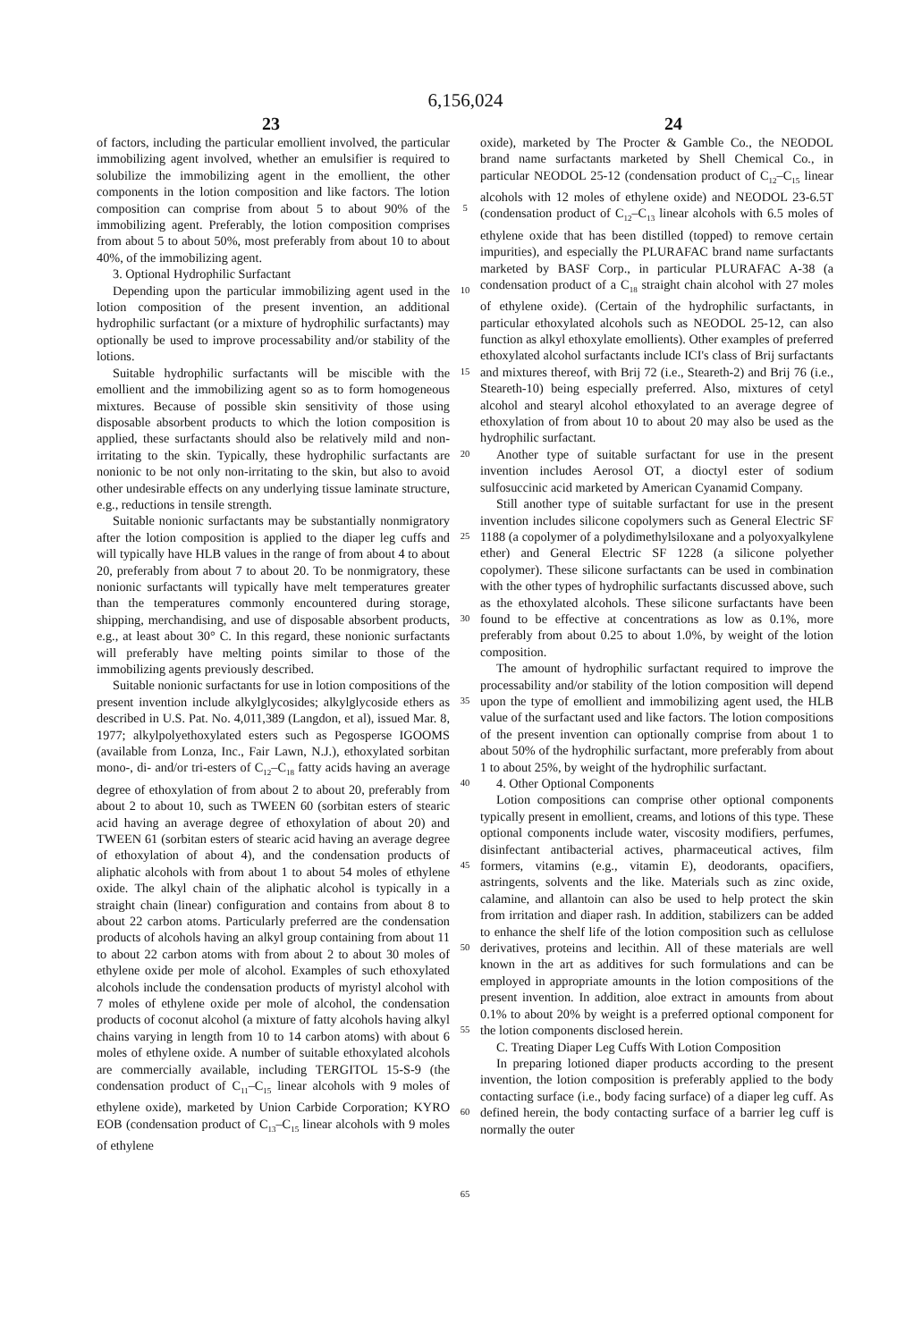6,156,024
23 24
of factors, including the particular emollient involved, the particular immobilizing agent involved, whether an emulsifier is required to solubilize the immobilizing agent in the emollient, the other components in the lotion composition and like factors. The lotion composition can comprise from about 5 to about 90% of the immobilizing agent. Preferably, the lotion composition comprises from about 5 to about 50%, most preferably from about 10 to about 40%, of the immobilizing agent.
3. Optional Hydrophilic Surfactant
Depending upon the particular immobilizing agent used in the lotion composition of the present invention, an additional hydrophilic surfactant (or a mixture of hydrophilic surfactants) may optionally be used to improve processability and/or stability of the lotions.
Suitable hydrophilic surfactants will be miscible with the emollient and the immobilizing agent so as to form homogeneous mixtures. Because of possible skin sensitivity of those using disposable absorbent products to which the lotion composition is applied, these surfactants should also be relatively mild and non-irritating to the skin. Typically, these hydrophilic surfactants are nonionic to be not only non-irritating to the skin, but also to avoid other undesirable effects on any underlying tissue laminate structure, e.g., reductions in tensile strength.
Suitable nonionic surfactants may be substantially nonmigratory after the lotion composition is applied to the diaper leg cuffs and will typically have HLB values in the range of from about 4 to about 20, preferably from about 7 to about 20. To be nonmigratory, these nonionic surfactants will typically have melt temperatures greater than the temperatures commonly encountered during storage, shipping, merchandising, and use of disposable absorbent products, e.g., at least about 30° C. In this regard, these nonionic surfactants will preferably have melting points similar to those of the immobilizing agents previously described.
Suitable nonionic surfactants for use in lotion compositions of the present invention include alkylglycosides; alkylglycoside ethers as described in U.S. Pat. No. 4,011,389 (Langdon, et al), issued Mar. 8, 1977; alkylpolyethoxylated esters such as Pegosperse IGOOMS (available from Lonza, Inc., Fair Lawn, N.J.), ethoxylated sorbitan mono-, di- and/or tri-esters of C<sub>12</sub>–C<sub>18</sub> fatty acids having an average degree of ethoxylation of from about 2 to about 20, preferably from about 2 to about 10, such as TWEEN 60 (sorbitan esters of stearic acid having an average degree of ethoxylation of about 20) and TWEEN 61 (sorbitan esters of stearic acid having an average degree of ethoxylation of about 4), and the condensation products of aliphatic alcohols with from about 1 to about 54 moles of ethylene oxide. The alkyl chain of the aliphatic alcohol is typically in a straight chain (linear) configuration and contains from about 8 to about 22 carbon atoms. Particularly preferred are the condensation products of alcohols having an alkyl group containing from about 11 to about 22 carbon atoms with from about 2 to about 30 moles of ethylene oxide per mole of alcohol. Examples of such ethoxylated alcohols include the condensation products of myristyl alcohol with 7 moles of ethylene oxide per mole of alcohol, the condensation products of coconut alcohol (a mixture of fatty alcohols having alkyl chains varying in length from 10 to 14 carbon atoms) with about 6 moles of ethylene oxide. A number of suitable ethoxylated alcohols are commercially available, including TERGITOL 15-S-9 (the condensation product of C<sub>11</sub>–C<sub>15</sub> linear alcohols with 9 moles of ethylene oxide), marketed by Union Carbide Corporation; KYRO EOB (condensation product of C<sub>13</sub>–C<sub>15</sub> linear alcohols with 9 moles of ethylene
5
10
15
20
25
30
35
40
45
50
55
60
65
oxide), marketed by The Procter & Gamble Co., the NEODOL brand name surfactants marketed by Shell Chemical Co., in particular NEODOL 25-12 (condensation product of C<sub>12</sub>–C<sub>15</sub> linear alcohols with 12 moles of ethylene oxide) and NEODOL 23-6.5T (condensation product of C<sub>12</sub>–C<sub>13</sub> linear alcohols with 6.5 moles of ethylene oxide that has been distilled (topped) to remove certain impurities), and especially the PLURAFAC brand name surfactants marketed by BASF Corp., in particular PLURAFAC A-38 (a condensation product of a C<sub>18</sub> straight chain alcohol with 27 moles of ethylene oxide). (Certain of the hydrophilic surfactants, in particular ethoxylated alcohols such as NEODOL 25-12, can also function as alkyl ethoxylate emollients). Other examples of preferred ethoxylated alcohol surfactants include ICI's class of Brij surfactants and mixtures thereof, with Brij 72 (i.e., Steareth-2) and Brij 76 (i.e., Steareth-10) being especially preferred. Also, mixtures of cetyl alcohol and stearyl alcohol ethoxylated to an average degree of ethoxylation of from about 10 to about 20 may also be used as the hydrophilic surfactant.
Another type of suitable surfactant for use in the present invention includes Aerosol OT, a dioctyl ester of sodium sulfosuccinic acid marketed by American Cyanamid Company.
Still another type of suitable surfactant for use in the present invention includes silicone copolymers such as General Electric SF 1188 (a copolymer of a polydimethylsiloxane and a polyoxyalkylene ether) and General Electric SF 1228 (a silicone polyether copolymer). These silicone surfactants can be used in combination with the other types of hydrophilic surfactants discussed above, such as the ethoxylated alcohols. These silicone surfactants have been found to be effective at concentrations as low as 0.1%, more preferably from about 0.25 to about 1.0%, by weight of the lotion composition.
The amount of hydrophilic surfactant required to improve the processability and/or stability of the lotion composition will depend upon the type of emollient and immobilizing agent used, the HLB value of the surfactant used and like factors. The lotion compositions of the present invention can optionally comprise from about 1 to about 50% of the hydrophilic surfactant, more preferably from about 1 to about 25%, by weight of the hydrophilic surfactant.
4. Other Optional Components
Lotion compositions can comprise other optional components typically present in emollient, creams, and lotions of this type. These optional components include water, viscosity modifiers, perfumes, disinfectant antibacterial actives, pharmaceutical actives, film formers, vitamins (e.g., vitamin E), deodorants, opacifiers, astringents, solvents and the like. Materials such as zinc oxide, calamine, and allantoin can also be used to help protect the skin from irritation and diaper rash. In addition, stabilizers can be added to enhance the shelf life of the lotion composition such as cellulose derivatives, proteins and lecithin. All of these materials are well known in the art as additives for such formulations and can be employed in appropriate amounts in the lotion compositions of the present invention. In addition, aloe extract in amounts from about 0.1% to about 20% by weight is a preferred optional component for the lotion components disclosed herein.
C. Treating Diaper Leg Cuffs With Lotion Composition
In preparing lotioned diaper products according to the present invention, the lotion composition is preferably applied to the body contacting surface (i.e., body facing surface) of a diaper leg cuff. As defined herein, the body contacting surface of a barrier leg cuff is normally the outer